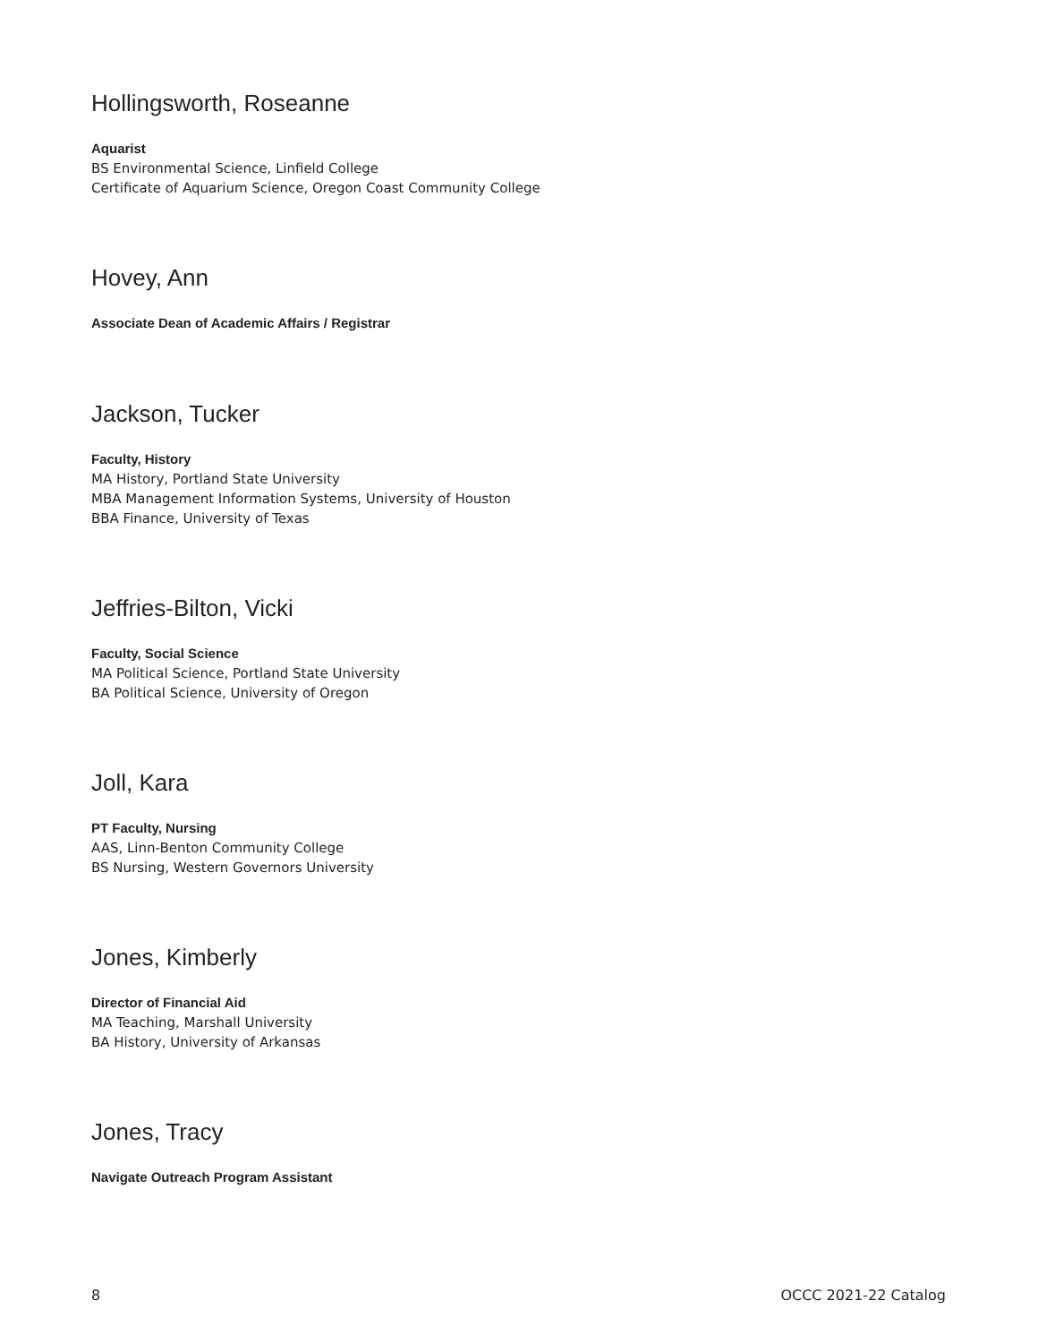Hollingsworth, Roseanne
Aquarist
BS Environmental Science, Linfield College
Certificate of Aquarium Science, Oregon Coast Community College
Hovey, Ann
Associate Dean of Academic Affairs / Registrar
Jackson, Tucker
Faculty, History
MA History, Portland State University
MBA Management Information Systems, University of Houston
BBA Finance, University of Texas
Jeffries-Bilton, Vicki
Faculty, Social Science
MA Political Science, Portland State University
BA Political Science, University of Oregon
Joll, Kara
PT Faculty, Nursing
AAS, Linn-Benton Community College
BS Nursing, Western Governors University
Jones, Kimberly
Director of Financial Aid
MA Teaching, Marshall University
BA History, University of Arkansas
Jones, Tracy
Navigate Outreach Program Assistant
8 OCCC 2021-22 Catalog